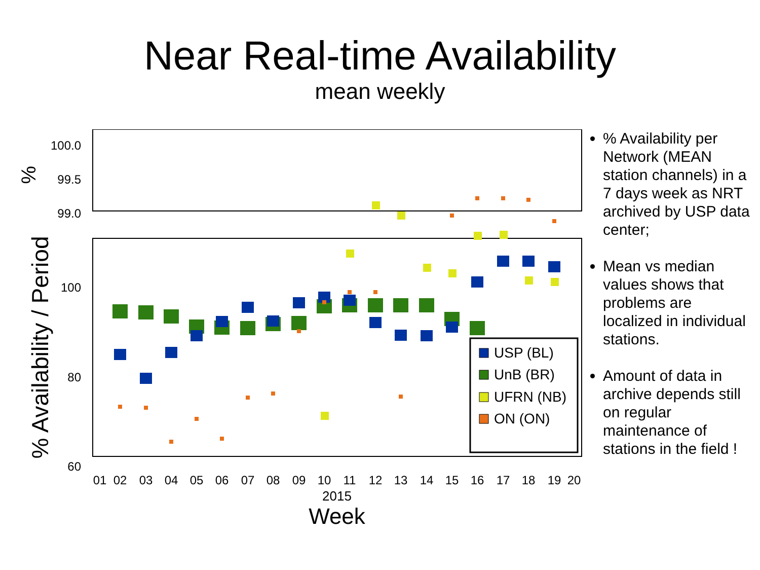Near Real-time Availability
mean weekly
100.0
99.5
99.0
%
100
80
60
% Availability / Period
01
02
03
04
05
06
07
08
09
10
11
12
13
14
15
16
17
18
19
20
2015
Week
USP (BL)
UnB (BR)
UFRN (NB)
ON (ON)
% Availability per Network (MEAN station channels) in a 7 days week as NRT archived by USP data center;
Mean vs median values shows that problems are localized in individual stations.
Amount of data in archive depends still on regular maintenance of stations in the field !